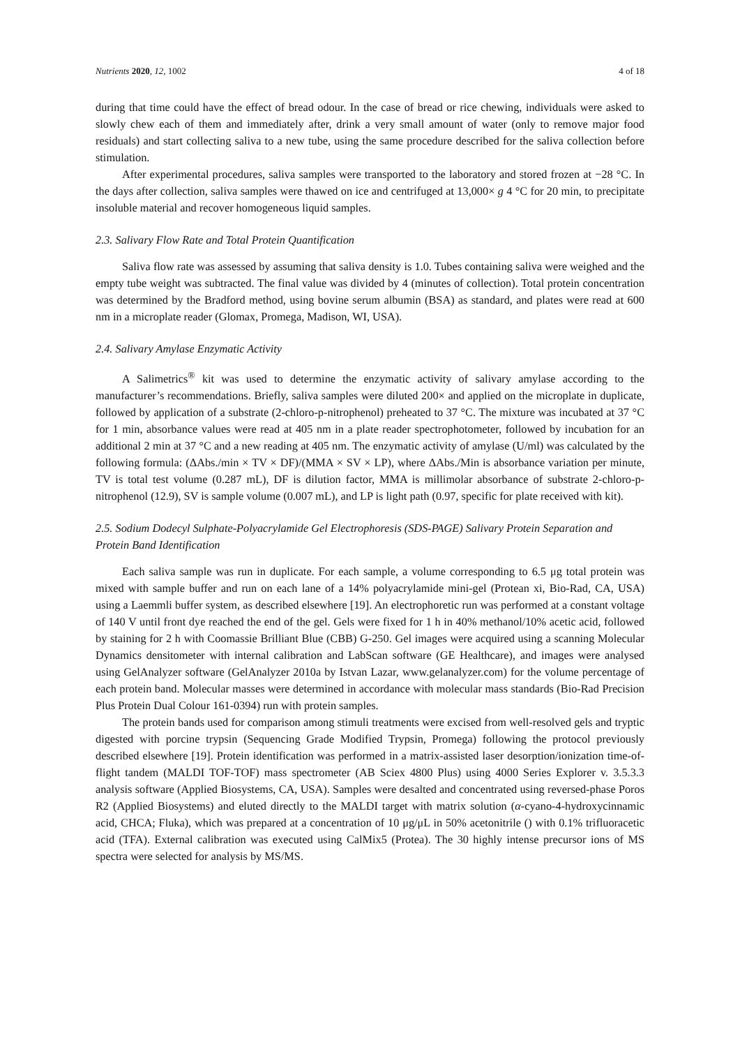Nutrients 2020, 12, 1002 4 of 18
during that time could have the effect of bread odour. In the case of bread or rice chewing, individuals were asked to slowly chew each of them and immediately after, drink a very small amount of water (only to remove major food residuals) and start collecting saliva to a new tube, using the same procedure described for the saliva collection before stimulation.
After experimental procedures, saliva samples were transported to the laboratory and stored frozen at −28 °C. In the days after collection, saliva samples were thawed on ice and centrifuged at 13,000× g 4 °C for 20 min, to precipitate insoluble material and recover homogeneous liquid samples.
2.3. Salivary Flow Rate and Total Protein Quantification
Saliva flow rate was assessed by assuming that saliva density is 1.0. Tubes containing saliva were weighed and the empty tube weight was subtracted. The final value was divided by 4 (minutes of collection). Total protein concentration was determined by the Bradford method, using bovine serum albumin (BSA) as standard, and plates were read at 600 nm in a microplate reader (Glomax, Promega, Madison, WI, USA).
2.4. Salivary Amylase Enzymatic Activity
A Salimetrics<sup>®</sup> kit was used to determine the enzymatic activity of salivary amylase according to the manufacturer’s recommendations. Briefly, saliva samples were diluted 200× and applied on the microplate in duplicate, followed by application of a substrate (2-chloro-p-nitrophenol) preheated to 37 °C. The mixture was incubated at 37 °C for 1 min, absorbance values were read at 405 nm in a plate reader spectrophotometer, followed by incubation for an additional 2 min at 37 °C and a new reading at 405 nm. The enzymatic activity of amylase (U/ml) was calculated by the following formula: (ΔAbs./min × TV × DF)/(MMA × SV × LP), where ΔAbs./Min is absorbance variation per minute, TV is total test volume (0.287 mL), DF is dilution factor, MMA is millimolar absorbance of substrate 2-chloro-p-nitrophenol (12.9), SV is sample volume (0.007 mL), and LP is light path (0.97, specific for plate received with kit).
2.5. Sodium Dodecyl Sulphate-Polyacrylamide Gel Electrophoresis (SDS-PAGE) Salivary Protein Separation and Protein Band Identification
Each saliva sample was run in duplicate. For each sample, a volume corresponding to 6.5 μg total protein was mixed with sample buffer and run on each lane of a 14% polyacrylamide mini-gel (Protean xi, Bio-Rad, CA, USA) using a Laemmli buffer system, as described elsewhere [19]. An electrophoretic run was performed at a constant voltage of 140 V until front dye reached the end of the gel. Gels were fixed for 1 h in 40% methanol/10% acetic acid, followed by staining for 2 h with Coomassie Brilliant Blue (CBB) G-250. Gel images were acquired using a scanning Molecular Dynamics densitometer with internal calibration and LabScan software (GE Healthcare), and images were analysed using GelAnalyzer software (GelAnalyzer 2010a by Istvan Lazar, www.gelanalyzer.com) for the volume percentage of each protein band. Molecular masses were determined in accordance with molecular mass standards (Bio-Rad Precision Plus Protein Dual Colour 161-0394) run with protein samples.
The protein bands used for comparison among stimuli treatments were excised from well-resolved gels and tryptic digested with porcine trypsin (Sequencing Grade Modified Trypsin, Promega) following the protocol previously described elsewhere [19]. Protein identification was performed in a matrix-assisted laser desorption/ionization time-of-flight tandem (MALDI TOF-TOF) mass spectrometer (AB Sciex 4800 Plus) using 4000 Series Explorer v. 3.5.3.3 analysis software (Applied Biosystems, CA, USA). Samples were desalted and concentrated using reversed-phase Poros R2 (Applied Biosystems) and eluted directly to the MALDI target with matrix solution (α-cyano-4-hydroxycinnamic acid, CHCA; Fluka), which was prepared at a concentration of 10 μg/μL in 50% acetonitrile () with 0.1% trifluoracetic acid (TFA). External calibration was executed using CalMix5 (Protea). The 30 highly intense precursor ions of MS spectra were selected for analysis by MS/MS.